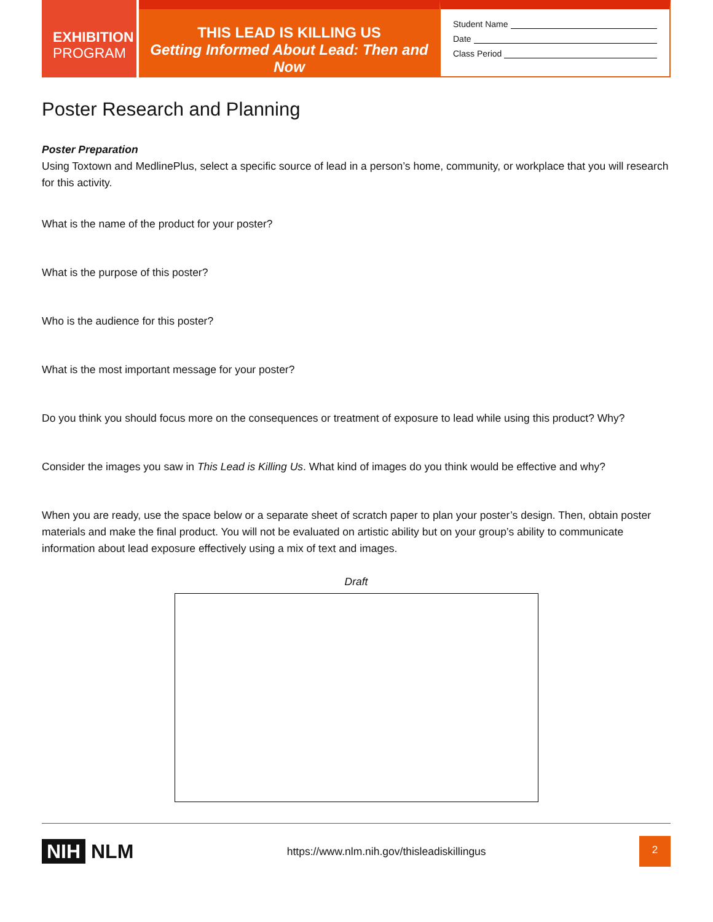EXHIBITION
PROGRAM
THIS LEAD IS KILLING US
Getting Informed About Lead: Then and Now
Student Name
Date
Class Period
Poster Research and Planning
Poster Preparation
Using Toxtown and MedlinePlus, select a specific source of lead in a person’s home, community, or workplace that you will research for this activity.
What is the name of the product for your poster?
What is the purpose of this poster?
Who is the audience for this poster?
What is the most important message for your poster?
Do you think you should focus more on the consequences or treatment of exposure to lead while using this product? Why?
Consider the images you saw in This Lead is Killing Us. What kind of images do you think would be effective and why?
When you are ready, use the space below or a separate sheet of scratch paper to plan your poster’s design. Then, obtain poster materials and make the final product. You will not be evaluated on artistic ability but on your group’s ability to communicate information about lead exposure effectively using a mix of text and images.
Draft
NIH NLM
https://www.nlm.nih.gov/thisleadiskillingus
2